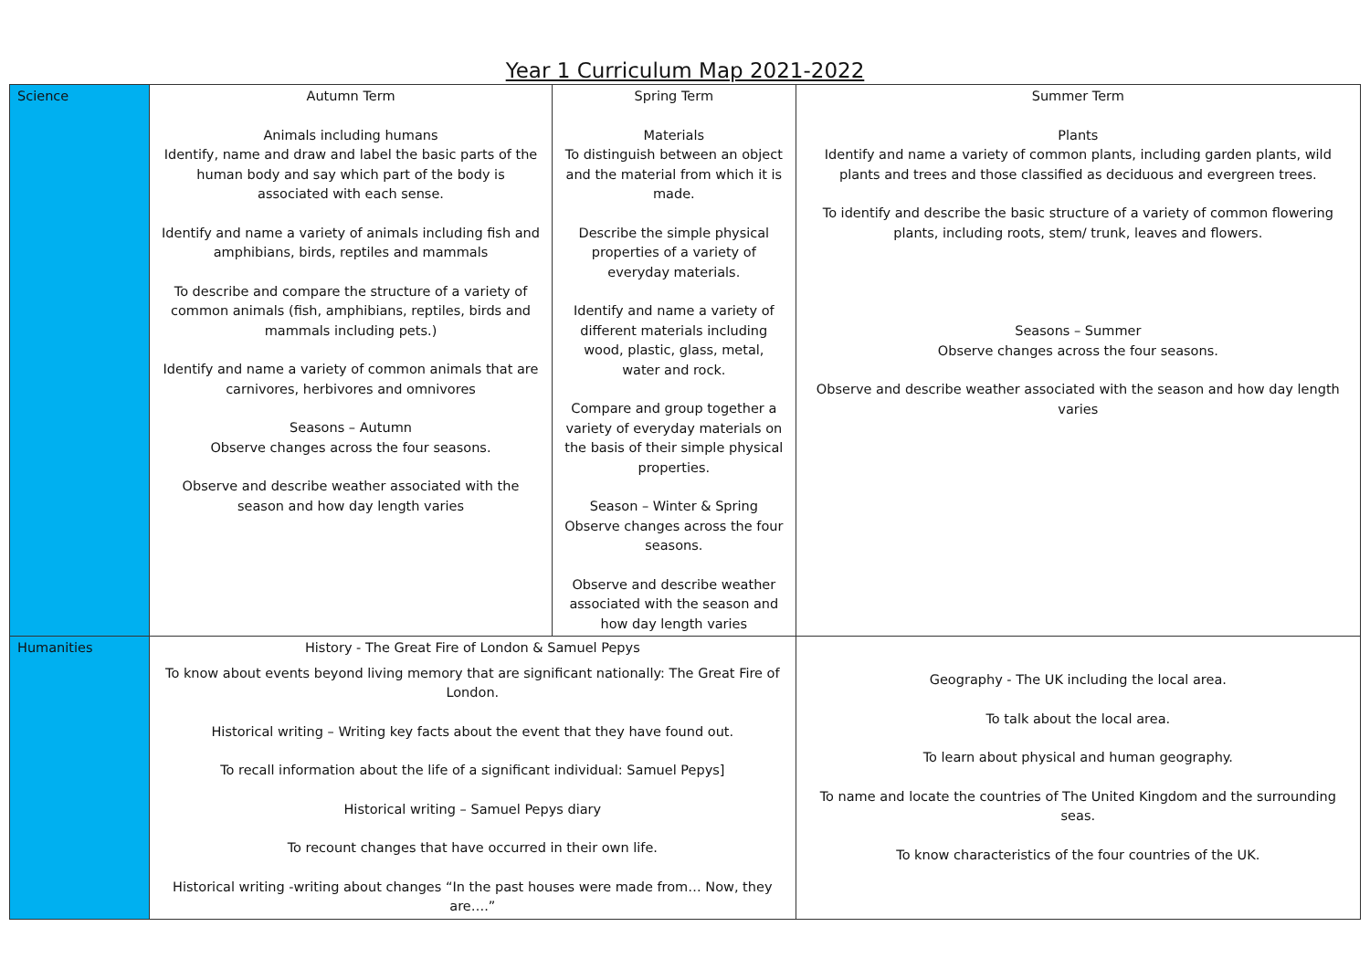Year 1 Curriculum Map 2021-2022
| Science | Autumn Term Animals including humans Identify, name and draw and label the basic parts of the human body and say which part of the body is associated with each sense. Identify and name a variety of animals including fish and amphibians, birds, reptiles and mammals To describe and compare the structure of a variety of common animals (fish, amphibians, reptiles, birds and mammals including pets.) Identify and name a variety of common animals that are carnivores, herbivores and omnivores Seasons – Autumn Observe changes across the four seasons. Observe and describe weather associated with the season and how day length varies | Spring Term Materials To distinguish between an object and the material from which it is made. Describe the simple physical properties of a variety of everyday materials. Identify and name a variety of different materials including wood, plastic, glass, metal, water and rock. Compare and group together a variety of everyday materials on the basis of their simple physical properties. Season – Winter & Spring Observe changes across the four seasons. Observe and describe weather associated with the season and how day length varies | | Summer Term Plants Identify and name a variety of common plants, including garden plants, wild plants and trees and those classified as deciduous and evergreen trees. To identify and describe the basic structure of a variety of common flowering plants, including roots, stem/ trunk, leaves and flowers. Seasons – Summer Observe changes across the four seasons. Observe and describe weather associated with the season and how day length varies |
| Humanities | History - The Great Fire of London & Samuel Pepys To know about events beyond living memory that are significant nationally: The Great Fire of London. Historical writing – Writing key facts about the event that they have found out. To recall information about the life of a significant individual: Samuel Pepys] Historical writing – Samuel Pepys diary To recount changes that have occurred in their own life. Historical writing -writing about changes “In the past houses were made from… Now, they are….” | | Geography - The UK including the local area. To talk about the local area. To learn about physical and human geography. To name and locate the countries of The United Kingdom and the surrounding seas. To know characteristics of the four countries of the UK. | |